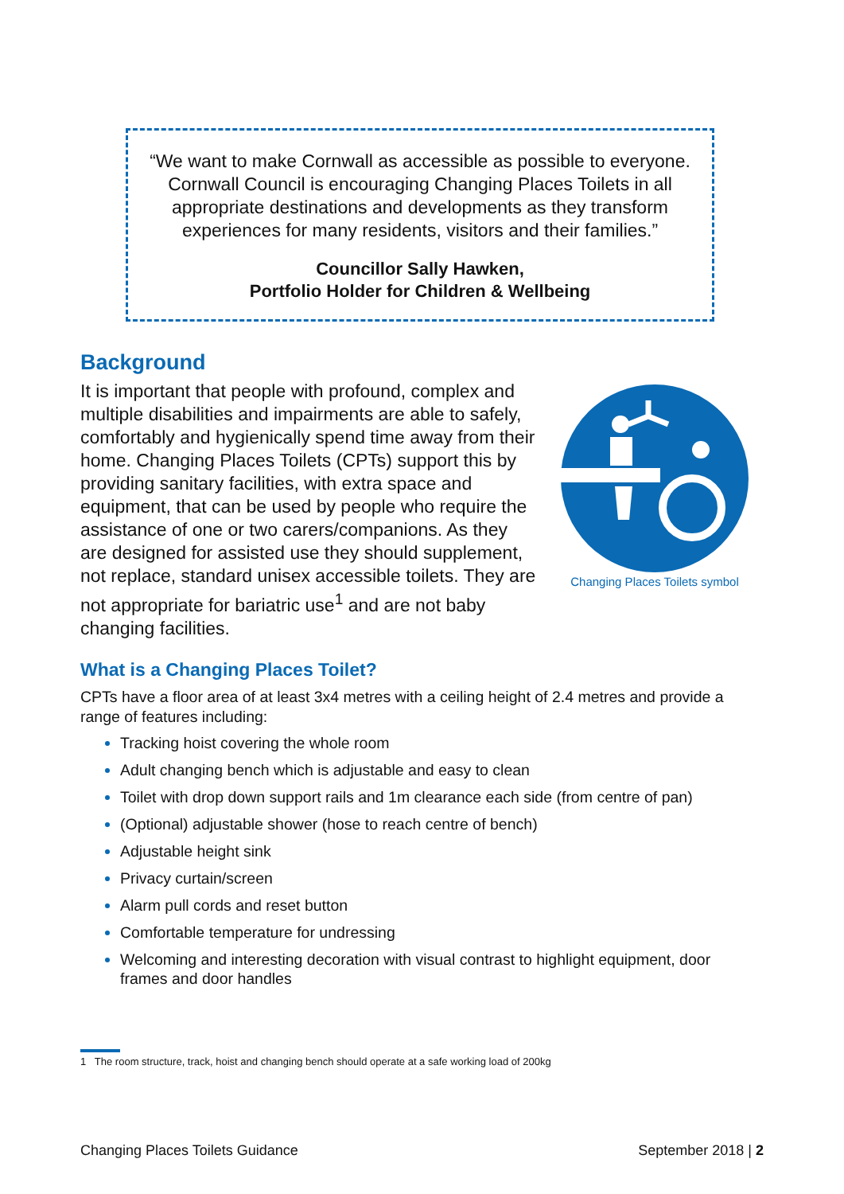“We want to make Cornwall as accessible as possible to everyone.
Cornwall Council is encouraging Changing Places Toilets in all
appropriate destinations and developments as they transform
experiences for many residents, visitors and their families.”
Councillor Sally Hawken,
Portfolio Holder for Children & Wellbeing
Background
It is important that people with profound, complex and multiple disabilities and impairments are able to safely, comfortably and hygienically spend time away from their home. Changing Places Toilets (CPTs) support this by providing sanitary facilities, with extra space and equipment, that can be used by people who require the assistance of one or two carers/companions. As they are designed for assisted use they should supplement, not replace, standard unisex accessible toilets. They are not appropriate for bariatric use<sup>1</sup> and are not baby changing facilities.
Changing Places Toilets symbol
What is a Changing Places Toilet?
CPTs have a floor area of at least 3x4 metres with a ceiling height of 2.4 metres and provide a range of features including:
Tracking hoist covering the whole room
Adult changing bench which is adjustable and easy to clean
Toilet with drop down support rails and 1m clearance each side (from centre of pan)
(Optional) adjustable shower (hose to reach centre of bench)
Adjustable height sink
Privacy curtain/screen
Alarm pull cords and reset button
Comfortable temperature for undressing
Welcoming and interesting decoration with visual contrast to highlight equipment, door frames and door handles
1 The room structure, track, hoist and changing bench should operate at a safe working load of 200kg
Changing Places Toilets Guidance September 2018 | 2